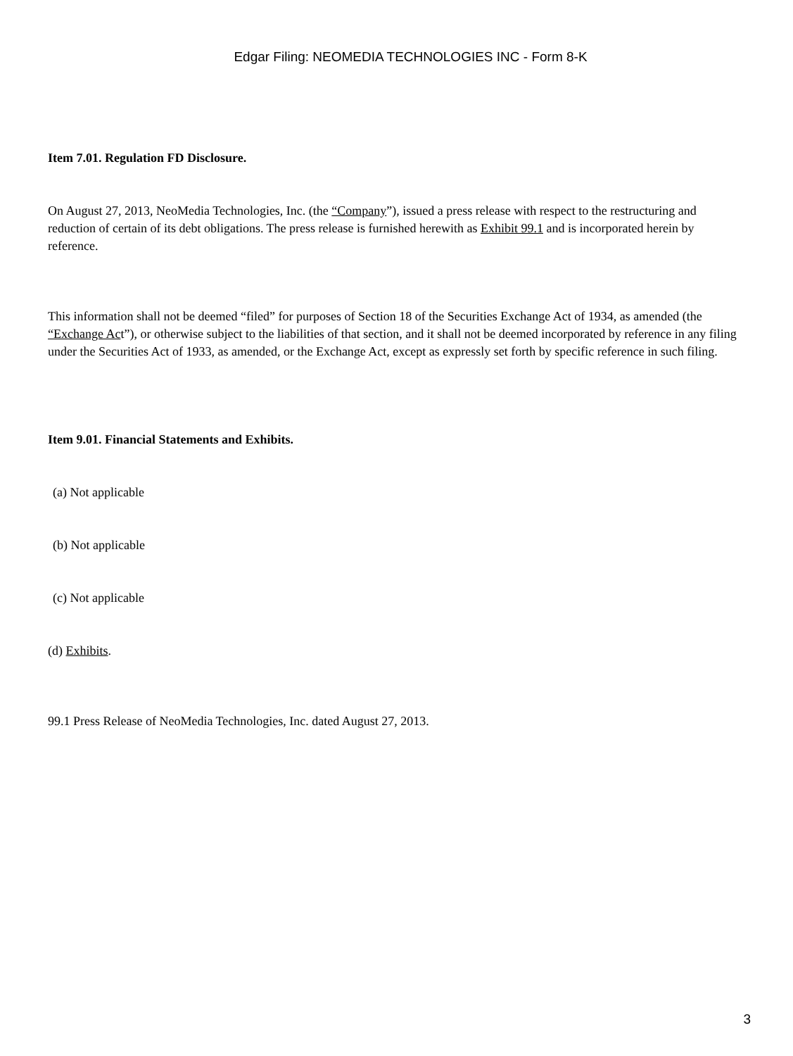Edgar Filing: NEOMEDIA TECHNOLOGIES INC - Form 8-K
Item 7.01. Regulation FD Disclosure.
On August 27, 2013, NeoMedia Technologies, Inc. (the “Company”), issued a press release with respect to the restructuring and reduction of certain of its debt obligations. The press release is furnished herewith as Exhibit 99.1 and is incorporated herein by reference.
This information shall not be deemed “filed” for purposes of Section 18 of the Securities Exchange Act of 1934, as amended (the “Exchange Act”), or otherwise subject to the liabilities of that section, and it shall not be deemed incorporated by reference in any filing under the Securities Act of 1933, as amended, or the Exchange Act, except as expressly set forth by specific reference in such filing.
Item 9.01. Financial Statements and Exhibits.
(a) Not applicable
(b) Not applicable
(c) Not applicable
(d) Exhibits.
99.1 Press Release of NeoMedia Technologies, Inc. dated August 27, 2013.
3